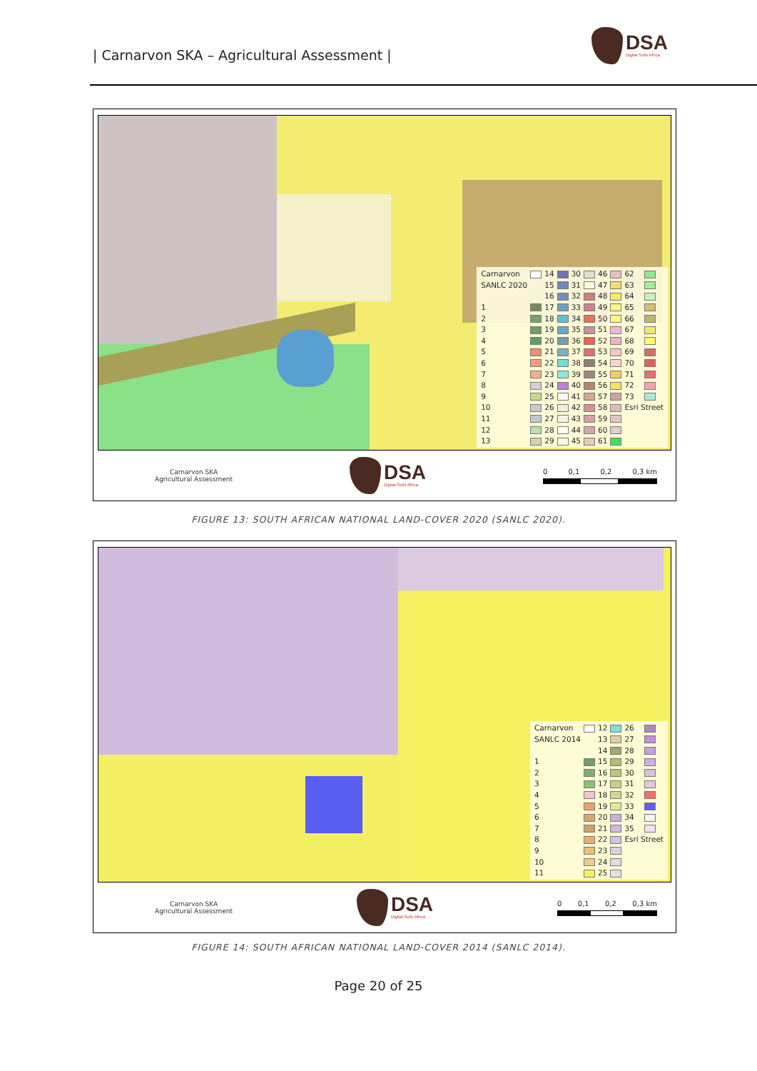| Carnarvon SKA – Agricultural Assessment |
DSA
Digital Soils Africa
| Carnarvon | | 14 | | 30 | | 46 | | 62 | |
| SANLC 2020 | | 15 | | 31 | | 47 | | 63 | |
| | | 16 | | 32 | | 48 | | 64 | |
| 1 | | 17 | | 33 | | 49 | | 65 | |
| 2 | | 18 | | 34 | | 50 | | 66 | |
| 3 | | 19 | | 35 | | 51 | | 67 | |
| 4 | | 20 | | 36 | | 52 | | 68 | |
| 5 | | 21 | | 37 | | 53 | | 69 | |
| 6 | | 22 | | 38 | | 54 | | 70 | |
| 7 | | 23 | | 39 | | 55 | | 71 | |
| 8 | | 24 | | 40 | | 56 | | 72 | |
| 9 | | 25 | | 41 | | 57 | | 73 | |
| 10 | | 26 | | 42 | | 58 | | Esri Street | |
| 11 | | 27 | | 43 | | 59 | | | |
| 12 | | 28 | | 44 | | 60 | | | |
| 13 | | 29 | | 45 | | 61 | | | |
Carnarvon SKA
Agricultural Assessment
DSA
Digital Soils Africa
0 0,1 0,2 0,3 km
FIGURE 13: SOUTH AFRICAN NATIONAL LAND-COVER 2020 (SANLC 2020).
| Carnarvon | | 12 | | 26 | |
| SANLC 2014 | | 13 | | 27 | |
| | | 14 | | 28 | |
| 1 | | 15 | | 29 | |
| 2 | | 16 | | 30 | |
| 3 | | 17 | | 31 | |
| 4 | | 18 | | 32 | |
| 5 | | 19 | | 33 | |
| 6 | | 20 | | 34 | |
| 7 | | 21 | | 35 | |
| 8 | | 22 | | Esri Street | |
| 9 | | 23 | | | |
| 10 | | 24 | | | |
| 11 | | 25 | | | |
Carnarvon SKA
Agricultural Assessment
DSA
Digital Soils Africa
0 0,1 0,2 0,3 km
FIGURE 14: SOUTH AFRICAN NATIONAL LAND-COVER 2014 (SANLC 2014).
Page 20 of 25